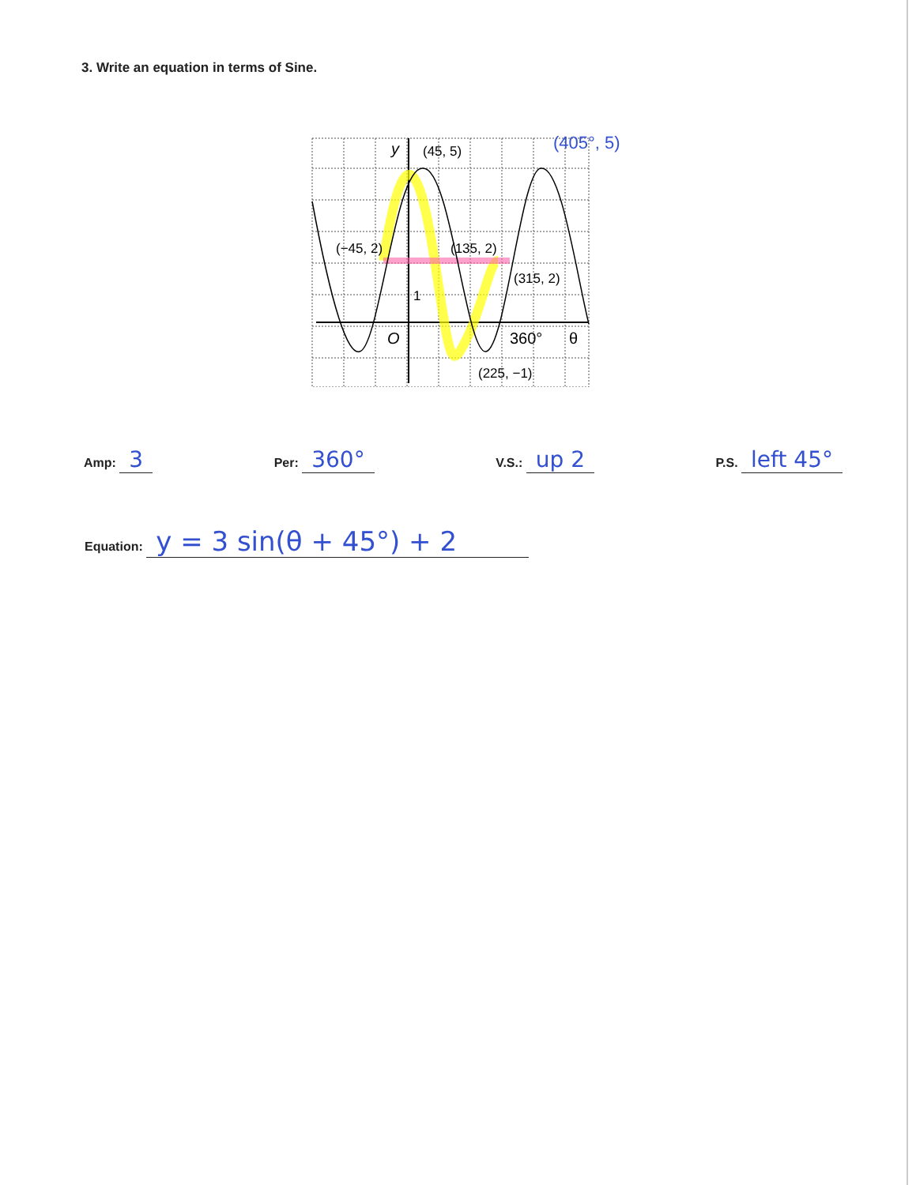3. Write an equation in terms of Sine.
(45, 5)
(−45, 2)
(135, 2)
(315, 2)
(225, −1)
1
O
360°
θ
y
(405°, 5)
Amp: 3
Per: 360°
V.S.: up 2
P.S. left 45°
Equation: y = 3 sin(θ + 45°) + 2